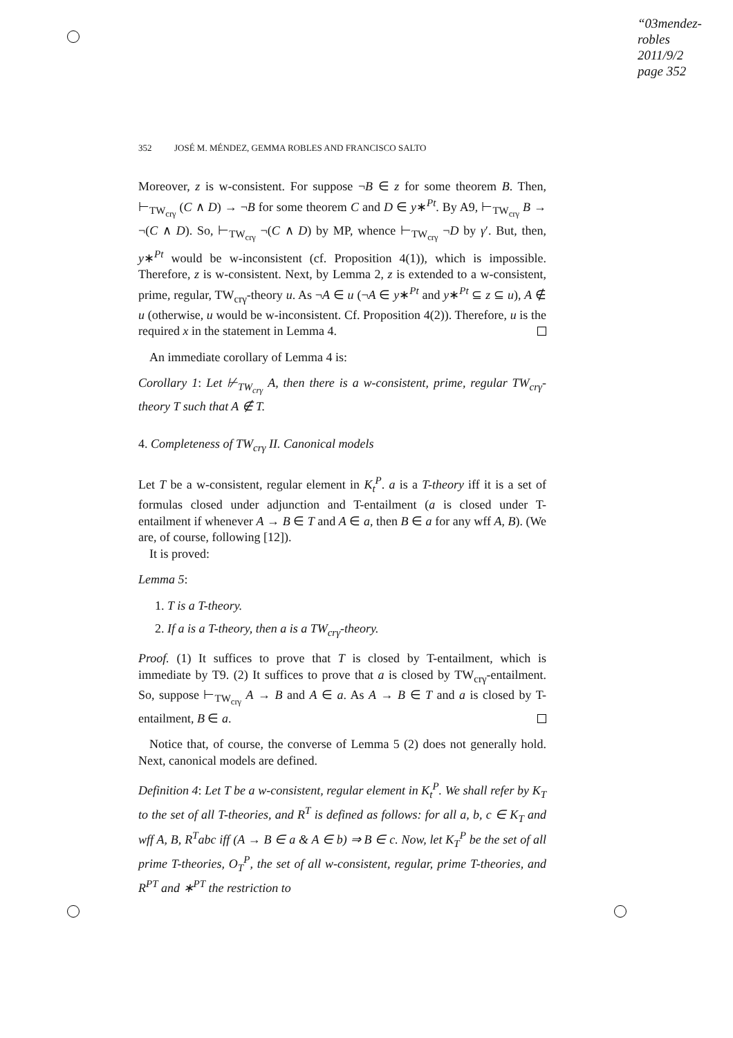“03mendez-robles
2011/9/2
page 352
352 JOSÉ M. MÉNDEZ, GEMMA ROBLES AND FRANCISCO SALTO
Moreover, z is w-consistent. For suppose ¬B ∈ z for some theorem B. Then, ⊢<sub>TW<sub>crγ</sub></sub> (C ∧ D) → ¬B for some theorem C and D ∈ y∗<sup>Pt</sup>. By A9, ⊢<sub>TW<sub>crγ</sub></sub> B → ¬(C ∧ D). So, ⊢<sub>TW<sub>crγ</sub></sub> ¬(C ∧ D) by MP, whence ⊢<sub>TW<sub>crγ</sub></sub> ¬D by γ′. But, then, y∗<sup>Pt</sup> would be w-inconsistent (cf. Proposition 4(1)), which is impossible. Therefore, z is w-consistent. Next, by Lemma 2, z is extended to a w-consistent, prime, regular, TW<sub>crγ</sub>-theory u. As ¬A ∈ u (¬A ∈ y∗<sup>Pt</sup> and y∗<sup>Pt</sup> ⊆ z ⊆ u), A ∉ u (otherwise, u would be w-inconsistent. Cf. Proposition 4(2)). Therefore, u is the required x in the statement in Lemma 4.
An immediate corollary of Lemma 4 is:
Corollary 1: Let ⊬<sub>TW<sub>crγ</sub></sub> A, then there is a w-consistent, prime, regular TW<sub>crγ</sub>-theory T such that A ∉ T.
4. Completeness of TW<sub>crγ</sub> II. Canonical models
Let T be a w-consistent, regular element in K<sub>t</sub><sup>P</sup>. a is a T-theory iff it is a set of formulas closed under adjunction and T-entailment (a is closed under T-entailment if whenever A → B ∈ T and A ∈ a, then B ∈ a for any wff A, B). (We are, of course, following [12]).
It is proved:
Lemma 5:
1. T is a T-theory.
2. If a is a T-theory, then a is a TW<sub>crγ</sub>-theory.
Proof. (1) It suffices to prove that T is closed by T-entailment, which is immediate by T9. (2) It suffices to prove that a is closed by TW<sub>crγ</sub>-entailment. So, suppose ⊢<sub>TW<sub>crγ</sub></sub> A → B and A ∈ a. As A → B ∈ T and a is closed by T-entailment, B ∈ a.
Notice that, of course, the converse of Lemma 5 (2) does not generally hold. Next, canonical models are defined.
Definition 4: Let T be a w-consistent, regular element in K<sub>t</sub><sup>P</sup>. We shall refer by K<sub>T</sub> to the set of all T-theories, and R<sup>T</sup> is defined as follows: for all a, b, c ∈ K<sub>T</sub> and wff A, B, R<sup>T</sup>abc iff (A → B ∈ a & A ∈ b) ⇒ B ∈ c. Now, let K<sub>T</sub><sup>P</sup> be the set of all prime T-theories, O<sub>T</sub><sup>P</sup>, the set of all w-consistent, regular, prime T-theories, and R<sup>PT</sup> and ∗<sup>PT</sup> the restriction to